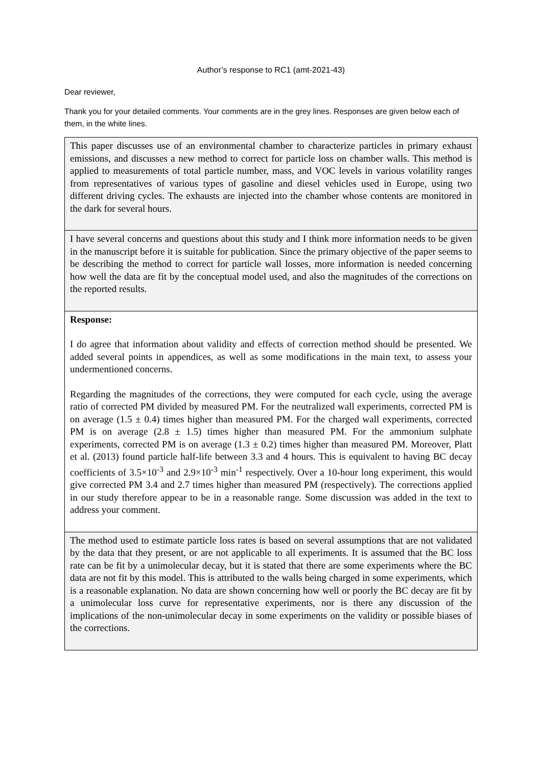Author’s response to RC1 (amt-2021-43)
Dear reviewer,
Thank you for your detailed comments. Your comments are in the grey lines. Responses are given below each of them, in the white lines.
| This paper discusses use of an environmental chamber to characterize particles in primary exhaust emissions, and discusses a new method to correct for particle loss on chamber walls. This method is applied to measurements of total particle number, mass, and VOC levels in various volatility ranges from representatives of various types of gasoline and diesel vehicles used in Europe, using two different driving cycles. The exhausts are injected into the chamber whose contents are monitored in the dark for several hours. |
| I have several concerns and questions about this study and I think more information needs to be given in the manuscript before it is suitable for publication. Since the primary objective of the paper seems to be describing the method to correct for particle wall losses, more information is needed concerning how well the data are fit by the conceptual model used, and also the magnitudes of the corrections on the reported results. |
| Response: I do agree that information about validity and effects of correction method should be presented. We added several points in appendices, as well as some modifications in the main text, to assess your undermentioned concerns. Regarding the magnitudes of the corrections, they were computed for each cycle, using the average ratio of corrected PM divided by measured PM. For the neutralized wall experiments, corrected PM is on average (1.5 ± 0.4) times higher than measured PM. For the charged wall experiments, corrected PM is on average (2.8 ± 1.5) times higher than measured PM. For the ammonium sulphate experiments, corrected PM is on average (1.3 ± 0.2) times higher than measured PM. Moreover, Platt et al. (2013) found particle half-life between 3.3 and 4 hours. This is equivalent to having BC decay coefficients of 3.5×10<sup>-3</sup> and 2.9×10<sup>-3</sup> min<sup>-1</sup> respectively. Over a 10-hour long experiment, this would give corrected PM 3.4 and 2.7 times higher than measured PM (respectively). The corrections applied in our study therefore appear to be in a reasonable range. Some discussion was added in the text to address your comment. |
| The method used to estimate particle loss rates is based on several assumptions that are not validated by the data that they present, or are not applicable to all experiments. It is assumed that the BC loss rate can be fit by a unimolecular decay, but it is stated that there are some experiments where the BC data are not fit by this model. This is attributed to the walls being charged in some experiments, which is a reasonable explanation. No data are shown concerning how well or poorly the BC decay are fit by a unimolecular loss curve for representative experiments, nor is there any discussion of the implications of the non-unimolecular decay in some experiments on the validity or possible biases of the corrections. |